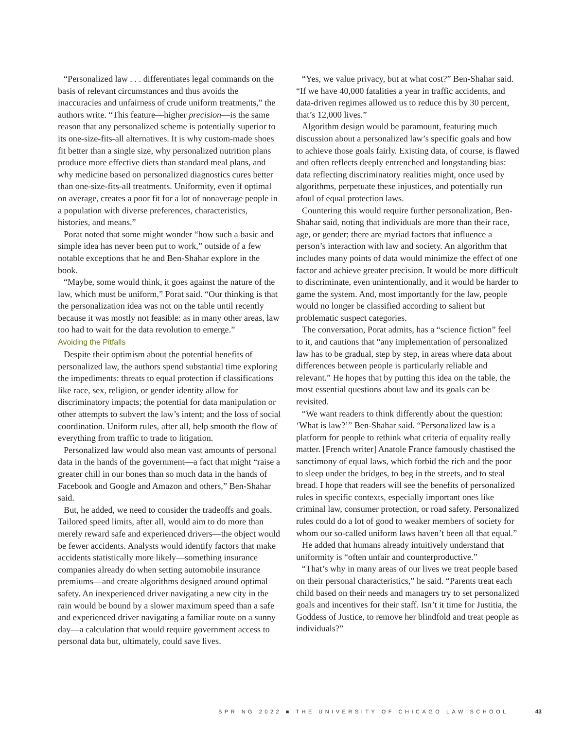“Personalized law . . . differentiates legal commands on the basis of relevant circumstances and thus avoids the inaccuracies and unfairness of crude uniform treatments,” the authors write. “This feature—higher precision—is the same reason that any personalized scheme is potentially superior to its one-size-fits-all alternatives. It is why custom-made shoes fit better than a single size, why personalized nutrition plans produce more effective diets than standard meal plans, and why medicine based on personalized diagnostics cures better than one-size-fits-all treatments. Uniformity, even if optimal on average, creates a poor fit for a lot of nonaverage people in a population with diverse preferences, characteristics, histories, and means.”
Porat noted that some might wonder “how such a basic and simple idea has never been put to work,” outside of a few notable exceptions that he and Ben-Shahar explore in the book.
“Maybe, some would think, it goes against the nature of the law, which must be uniform,” Porat said. “Our thinking is that the personalization idea was not on the table until recently because it was mostly not feasible: as in many other areas, law too had to wait for the data revolution to emerge.”
Avoiding the Pitfalls
Despite their optimism about the potential benefits of personalized law, the authors spend substantial time exploring the impediments: threats to equal protection if classifications like race, sex, religion, or gender identity allow for discriminatory impacts; the potential for data manipulation or other attempts to subvert the law’s intent; and the loss of social coordination. Uniform rules, after all, help smooth the flow of everything from traffic to trade to litigation.
Personalized law would also mean vast amounts of personal data in the hands of the government—a fact that might “raise a greater chill in our bones than so much data in the hands of Facebook and Google and Amazon and others,” Ben-Shahar said.
But, he added, we need to consider the tradeoffs and goals. Tailored speed limits, after all, would aim to do more than merely reward safe and experienced drivers—the object would be fewer accidents. Analysts would identify factors that make accidents statistically more likely—something insurance companies already do when setting automobile insurance premiums—and create algorithms designed around optimal safety. An inexperienced driver navigating a new city in the rain would be bound by a slower maximum speed than a safe and experienced driver navigating a familiar route on a sunny day—a calculation that would require government access to personal data but, ultimately, could save lives.
“Yes, we value privacy, but at what cost?” Ben-Shahar said. “If we have 40,000 fatalities a year in traffic accidents, and data-driven regimes allowed us to reduce this by 30 percent, that’s 12,000 lives.”
Algorithm design would be paramount, featuring much discussion about a personalized law’s specific goals and how to achieve those goals fairly. Existing data, of course, is flawed and often reflects deeply entrenched and longstanding bias: data reflecting discriminatory realities might, once used by algorithms, perpetuate these injustices, and potentially run afoul of equal protection laws.
Countering this would require further personalization, Ben-Shahar said, noting that individuals are more than their race, age, or gender; there are myriad factors that influence a person’s interaction with law and society. An algorithm that includes many points of data would minimize the effect of one factor and achieve greater precision. It would be more difficult to discriminate, even unintentionally, and it would be harder to game the system. And, most importantly for the law, people would no longer be classified according to salient but problematic suspect categories.
The conversation, Porat admits, has a “science fiction” feel to it, and cautions that “any implementation of personalized law has to be gradual, step by step, in areas where data about differences between people is particularly reliable and relevant.” He hopes that by putting this idea on the table, the most essential questions about law and its goals can be revisited.
“We want readers to think differently about the question: ‘What is law?’” Ben-Shahar said. “Personalized law is a platform for people to rethink what criteria of equality really matter. [French writer] Anatole France famously chastised the sanctimony of equal laws, which forbid the rich and the poor to sleep under the bridges, to beg in the streets, and to steal bread. I hope that readers will see the benefits of personalized rules in specific contexts, especially important ones like criminal law, consumer protection, or road safety. Personalized rules could do a lot of good to weaker members of society for whom our so-called uniform laws haven’t been all that equal.”
He added that humans already intuitively understand that uniformity is “often unfair and counterproductive.”
“That’s why in many areas of our lives we treat people based on their personal characteristics,” he said. “Parents treat each child based on their needs and managers try to set personalized goals and incentives for their staff. Isn’t it time for Justitia, the Goddess of Justice, to remove her blindfold and treat people as individuals?”
SPRING 2022 ■ THE UNIVERSITY OF CHICAGO LAW SCHOOL 43